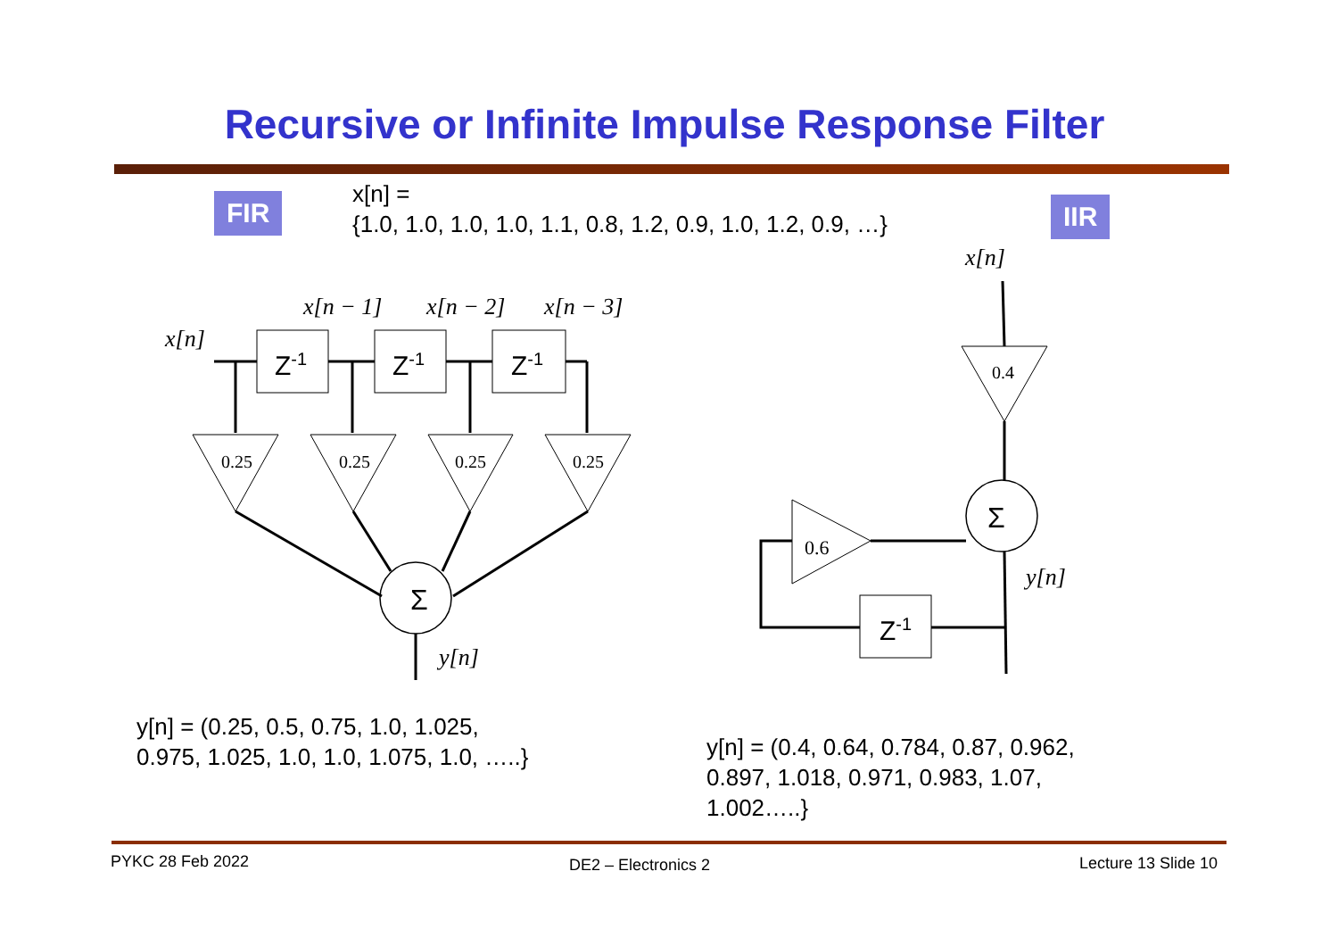Recursive or Infinite Impulse Response Filter
FIR
x[n] =
{1.0, 1.0, 1.0, 1.0, 1.1, 0.8, 1.2, 0.9, 1.0, 1.2, 0.9, …}
IIR
x[n]
x[n − 1]
x[n − 2]
x[n − 3]
y[n]
x[n]
y[n]
Σ
Σ
Z<sup>-1</sup> Z<sup>-1</sup> Z<sup>-1</sup>
Z<sup>-1</sup>
0.25 0.25 0.25 0.25
0.4
0.6
y[n] = (0.25, 0.5, 0.75, 1.0, 1.025,
0.975, 1.025, 1.0, 1.0, 1.075, 1.0, …..}
y[n] = (0.4, 0.64, 0.784, 0.87, 0.962,
0.897, 1.018, 0.971, 0.983, 1.07,
1.002…..}
PYKC 28 Feb 2022 DE2 – Electronics 2 Lecture 13 Slide 10